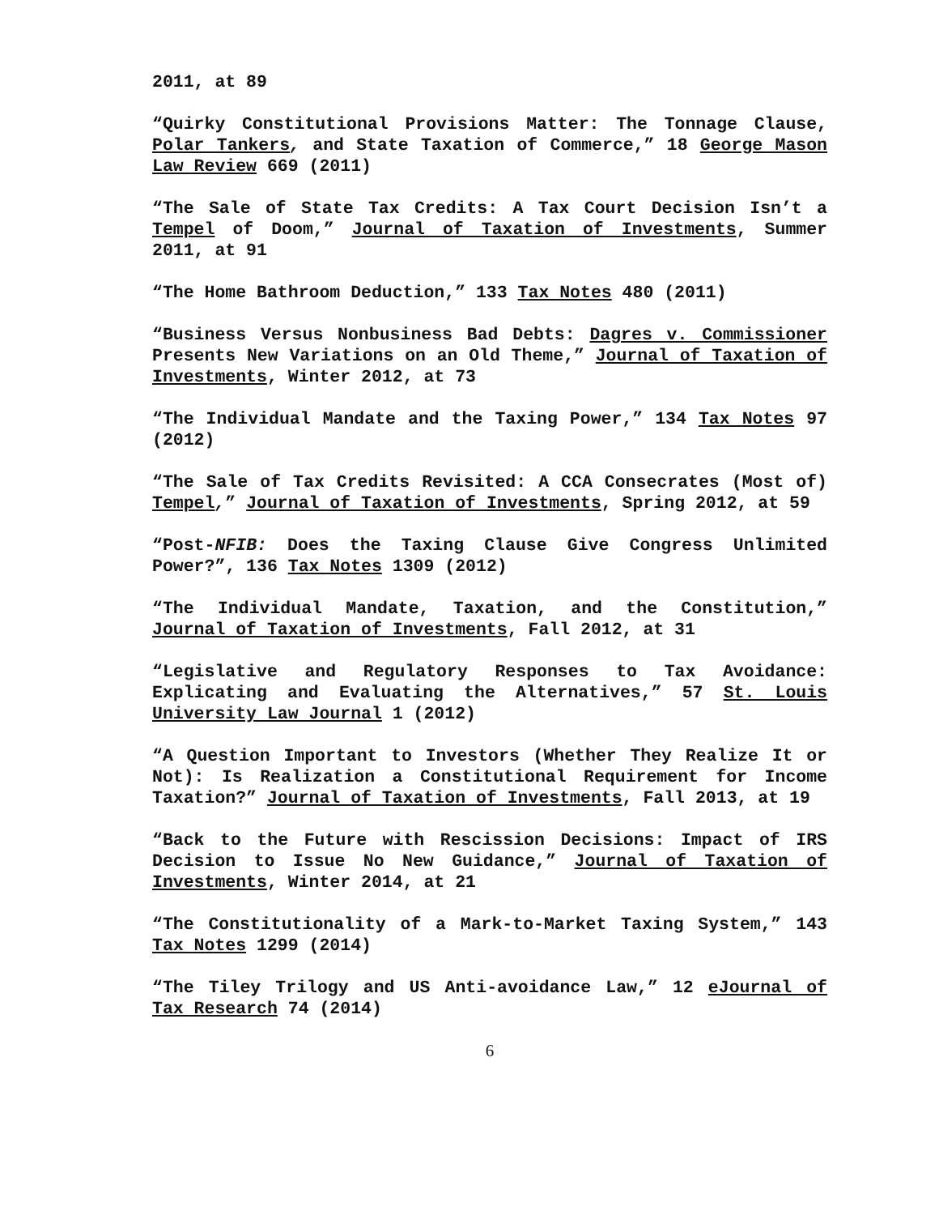2011, at 89
“Quirky Constitutional Provisions Matter: The Tonnage Clause, Polar Tankers, and State Taxation of Commerce,” 18 George Mason Law Review 669 (2011)
“The Sale of State Tax Credits: A Tax Court Decision Isn’t a Tempel of Doom,” Journal of Taxation of Investments, Summer 2011, at 91
“The Home Bathroom Deduction,” 133 Tax Notes 480 (2011)
“Business Versus Nonbusiness Bad Debts: Dagres v. Commissioner Presents New Variations on an Old Theme,” Journal of Taxation of Investments, Winter 2012, at 73
“The Individual Mandate and the Taxing Power,” 134 Tax Notes 97 (2012)
“The Sale of Tax Credits Revisited: A CCA Consecrates (Most of) Tempel,” Journal of Taxation of Investments, Spring 2012, at 59
“Post-NFIB: Does the Taxing Clause Give Congress Unlimited Power?”, 136 Tax Notes 1309 (2012)
“The Individual Mandate, Taxation, and the Constitution,” Journal of Taxation of Investments, Fall 2012, at 31
“Legislative and Regulatory Responses to Tax Avoidance: Explicating and Evaluating the Alternatives,” 57 St. Louis University Law Journal 1 (2012)
“A Question Important to Investors (Whether They Realize It or Not): Is Realization a Constitutional Requirement for Income Taxation?” Journal of Taxation of Investments, Fall 2013, at 19
“Back to the Future with Rescission Decisions: Impact of IRS Decision to Issue No New Guidance,” Journal of Taxation of Investments, Winter 2014, at 21
“The Constitutionality of a Mark-to-Market Taxing System,” 143 Tax Notes 1299 (2014)
“The Tiley Trilogy and US Anti-avoidance Law,” 12 eJournal of Tax Research 74 (2014)
6